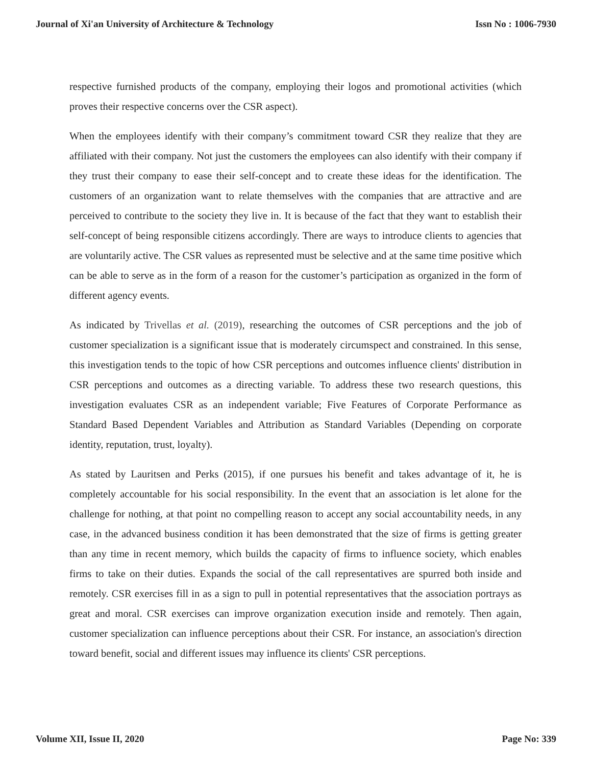Journal of Xi'an University of Architecture & Technology Issn No : 1006-7930
respective furnished products of the company, employing their logos and promotional activities (which proves their respective concerns over the CSR aspect).
When the employees identify with their company’s commitment toward CSR they realize that they are affiliated with their company. Not just the customers the employees can also identify with their company if they trust their company to ease their self-concept and to create these ideas for the identification. The customers of an organization want to relate themselves with the companies that are attractive and are perceived to contribute to the society they live in. It is because of the fact that they want to establish their self-concept of being responsible citizens accordingly. There are ways to introduce clients to agencies that are voluntarily active. The CSR values as represented must be selective and at the same time positive which can be able to serve as in the form of a reason for the customer’s participation as organized in the form of different agency events.
As indicated by Trivellas et al. (2019), researching the outcomes of CSR perceptions and the job of customer specialization is a significant issue that is moderately circumspect and constrained. In this sense, this investigation tends to the topic of how CSR perceptions and outcomes influence clients' distribution in CSR perceptions and outcomes as a directing variable. To address these two research questions, this investigation evaluates CSR as an independent variable; Five Features of Corporate Performance as Standard Based Dependent Variables and Attribution as Standard Variables (Depending on corporate identity, reputation, trust, loyalty).
As stated by Lauritsen and Perks (2015), if one pursues his benefit and takes advantage of it, he is completely accountable for his social responsibility. In the event that an association is let alone for the challenge for nothing, at that point no compelling reason to accept any social accountability needs, in any case, in the advanced business condition it has been demonstrated that the size of firms is getting greater than any time in recent memory, which builds the capacity of firms to influence society, which enables firms to take on their duties. Expands the social of the call representatives are spurred both inside and remotely. CSR exercises fill in as a sign to pull in potential representatives that the association portrays as great and moral. CSR exercises can improve organization execution inside and remotely. Then again, customer specialization can influence perceptions about their CSR. For instance, an association's direction toward benefit, social and different issues may influence its clients' CSR perceptions.
Volume XII, Issue II, 2020 Page No: 339